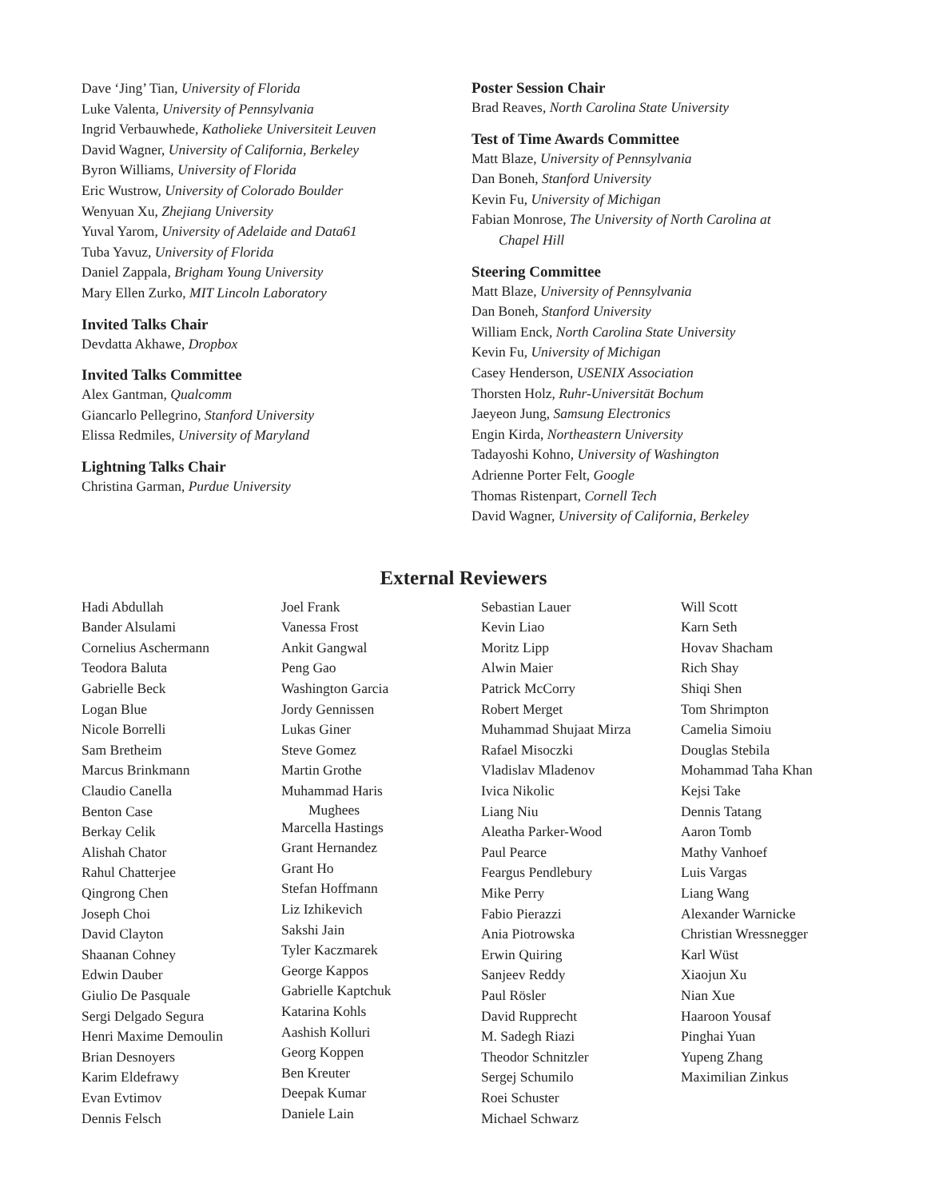Dave ‘Jing’ Tian, University of Florida
Luke Valenta, University of Pennsylvania
Ingrid Verbauwhede, Katholieke Universiteit Leuven
David Wagner, University of California, Berkeley
Byron Williams, University of Florida
Eric Wustrow, University of Colorado Boulder
Wenyuan Xu, Zhejiang University
Yuval Yarom, University of Adelaide and Data61
Tuba Yavuz, University of Florida
Daniel Zappala, Brigham Young University
Mary Ellen Zurko, MIT Lincoln Laboratory
Invited Talks Chair
Devdatta Akhawe, Dropbox
Invited Talks Committee
Alex Gantman, Qualcomm
Giancarlo Pellegrino, Stanford University
Elissa Redmiles, University of Maryland
Lightning Talks Chair
Christina Garman, Purdue University
Poster Session Chair
Brad Reaves, North Carolina State University
Test of Time Awards Committee
Matt Blaze, University of Pennsylvania
Dan Boneh, Stanford University
Kevin Fu, University of Michigan
Fabian Monrose, The University of North Carolina at
Chapel Hill
Steering Committee
Matt Blaze, University of Pennsylvania
Dan Boneh, Stanford University
William Enck, North Carolina State University
Kevin Fu, University of Michigan
Casey Henderson, USENIX Association
Thorsten Holz, Ruhr-Universität Bochum
Jaeyeon Jung, Samsung Electronics
Engin Kirda, Northeastern University
Tadayoshi Kohno, University of Washington
Adrienne Porter Felt, Google
Thomas Ristenpart, Cornell Tech
David Wagner, University of California, Berkeley
External Reviewers
Hadi Abdullah
Bander Alsulami
Cornelius Aschermann
Teodora Baluta
Gabrielle Beck
Logan Blue
Nicole Borrelli
Sam Bretheim
Marcus Brinkmann
Claudio Canella
Benton Case
Berkay Celik
Alishah Chator
Rahul Chatterjee
Qingrong Chen
Joseph Choi
David Clayton
Shaanan Cohney
Edwin Dauber
Giulio De Pasquale
Sergi Delgado Segura
Henri Maxime Demoulin
Brian Desnoyers
Karim Eldefrawy
Evan Evtimov
Dennis Felsch
Joel Frank
Vanessa Frost
Ankit Gangwal
Peng Gao
Washington Garcia
Jordy Gennissen
Lukas Giner
Steve Gomez
Martin Grothe
Muhammad Haris
Mughees
Marcella Hastings
Grant Hernandez
Grant Ho
Stefan Hoffmann
Liz Izhikevich
Sakshi Jain
Tyler Kaczmarek
George Kappos
Gabrielle Kaptchuk
Katarina Kohls
Aashish Kolluri
Georg Koppen
Ben Kreuter
Deepak Kumar
Daniele Lain
Sebastian Lauer
Kevin Liao
Moritz Lipp
Alwin Maier
Patrick McCorry
Robert Merget
Muhammad Shujaat Mirza
Rafael Misoczki
Vladislav Mladenov
Ivica Nikolic
Liang Niu
Aleatha Parker-Wood
Paul Pearce
Feargus Pendlebury
Mike Perry
Fabio Pierazzi
Ania Piotrowska
Erwin Quiring
Sanjeev Reddy
Paul Rösler
David Rupprecht
M. Sadegh Riazi
Theodor Schnitzler
Sergej Schumilo
Roei Schuster
Michael Schwarz
Will Scott
Karn Seth
Hovav Shacham
Rich Shay
Shiqi Shen
Tom Shrimpton
Camelia Simoiu
Douglas Stebila
Mohammad Taha Khan
Kejsi Take
Dennis Tatang
Aaron Tomb
Mathy Vanhoef
Luis Vargas
Liang Wang
Alexander Warnicke
Christian Wressnegger
Karl Wüst
Xiaojun Xu
Nian Xue
Haaroon Yousaf
Pinghai Yuan
Yupeng Zhang
Maximilian Zinkus